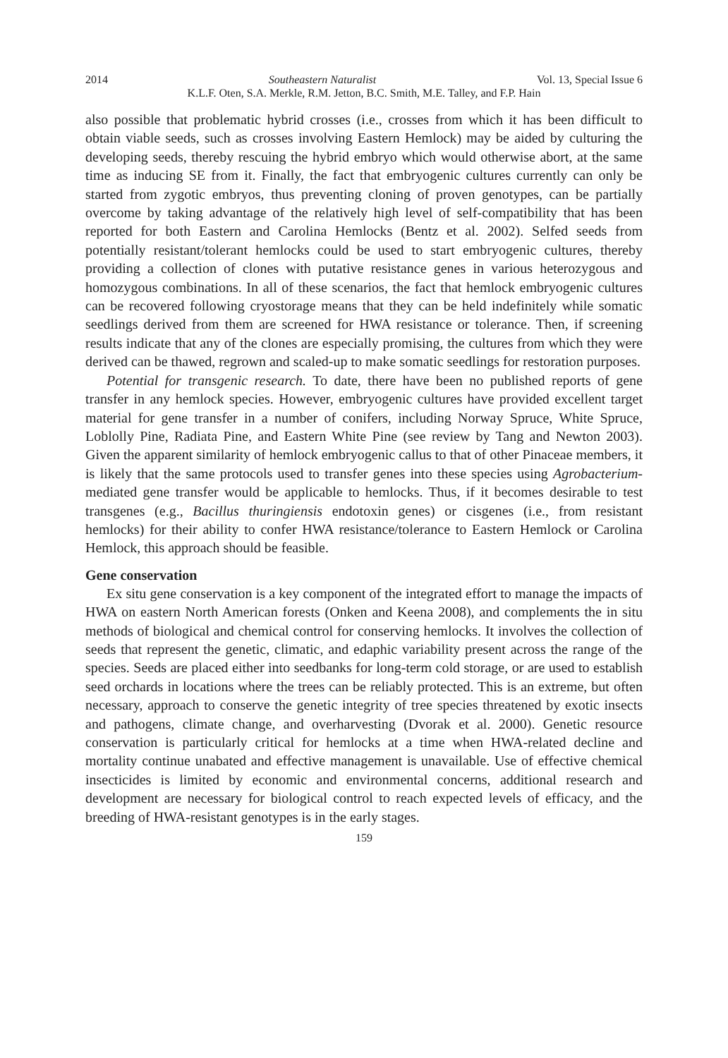2014 Southeastern Naturalist Vol. 13, Special Issue 6
K.L.F. Oten, S.A. Merkle, R.M. Jetton, B.C. Smith, M.E. Talley, and F.P. Hain
also possible that problematic hybrid crosses (i.e., crosses from which it has been difficult to obtain viable seeds, such as crosses involving Eastern Hemlock) may be aided by culturing the developing seeds, thereby rescuing the hybrid embryo which would otherwise abort, at the same time as inducing SE from it. Finally, the fact that embryogenic cultures currently can only be started from zygotic embryos, thus preventing cloning of proven genotypes, can be partially overcome by taking advantage of the relatively high level of self-compatibility that has been reported for both Eastern and Carolina Hemlocks (Bentz et al. 2002). Selfed seeds from potentially resistant/tolerant hemlocks could be used to start embryogenic cultures, thereby providing a collection of clones with putative resistance genes in various heterozygous and homozygous combinations. In all of these scenarios, the fact that hemlock embryogenic cultures can be recovered following cryostorage means that they can be held indefinitely while somatic seedlings derived from them are screened for HWA resistance or tolerance. Then, if screening results indicate that any of the clones are especially promising, the cultures from which they were derived can be thawed, regrown and scaled-up to make somatic seedlings for restoration purposes.
Potential for transgenic research. To date, there have been no published reports of gene transfer in any hemlock species. However, embryogenic cultures have provided excellent target material for gene transfer in a number of conifers, including Norway Spruce, White Spruce, Loblolly Pine, Radiata Pine, and Eastern White Pine (see review by Tang and Newton 2003). Given the apparent similarity of hemlock embryogenic callus to that of other Pinaceae members, it is likely that the same protocols used to transfer genes into these species using Agrobacterium-mediated gene transfer would be applicable to hemlocks. Thus, if it becomes desirable to test transgenes (e.g., Bacillus thuringiensis endotoxin genes) or cisgenes (i.e., from resistant hemlocks) for their ability to confer HWA resistance/tolerance to Eastern Hemlock or Carolina Hemlock, this approach should be feasible.
Gene conservation
Ex situ gene conservation is a key component of the integrated effort to manage the impacts of HWA on eastern North American forests (Onken and Keena 2008), and complements the in situ methods of biological and chemical control for conserving hemlocks. It involves the collection of seeds that represent the genetic, climatic, and edaphic variability present across the range of the species. Seeds are placed either into seedbanks for long-term cold storage, or are used to establish seed orchards in locations where the trees can be reliably protected. This is an extreme, but often necessary, approach to conserve the genetic integrity of tree species threatened by exotic insects and pathogens, climate change, and overharvesting (Dvorak et al. 2000). Genetic resource conservation is particularly critical for hemlocks at a time when HWA-related decline and mortality continue unabated and effective management is unavailable. Use of effective chemical insecticides is limited by economic and environmental concerns, additional research and development are necessary for biological control to reach expected levels of efficacy, and the breeding of HWA-resistant genotypes is in the early stages.
159